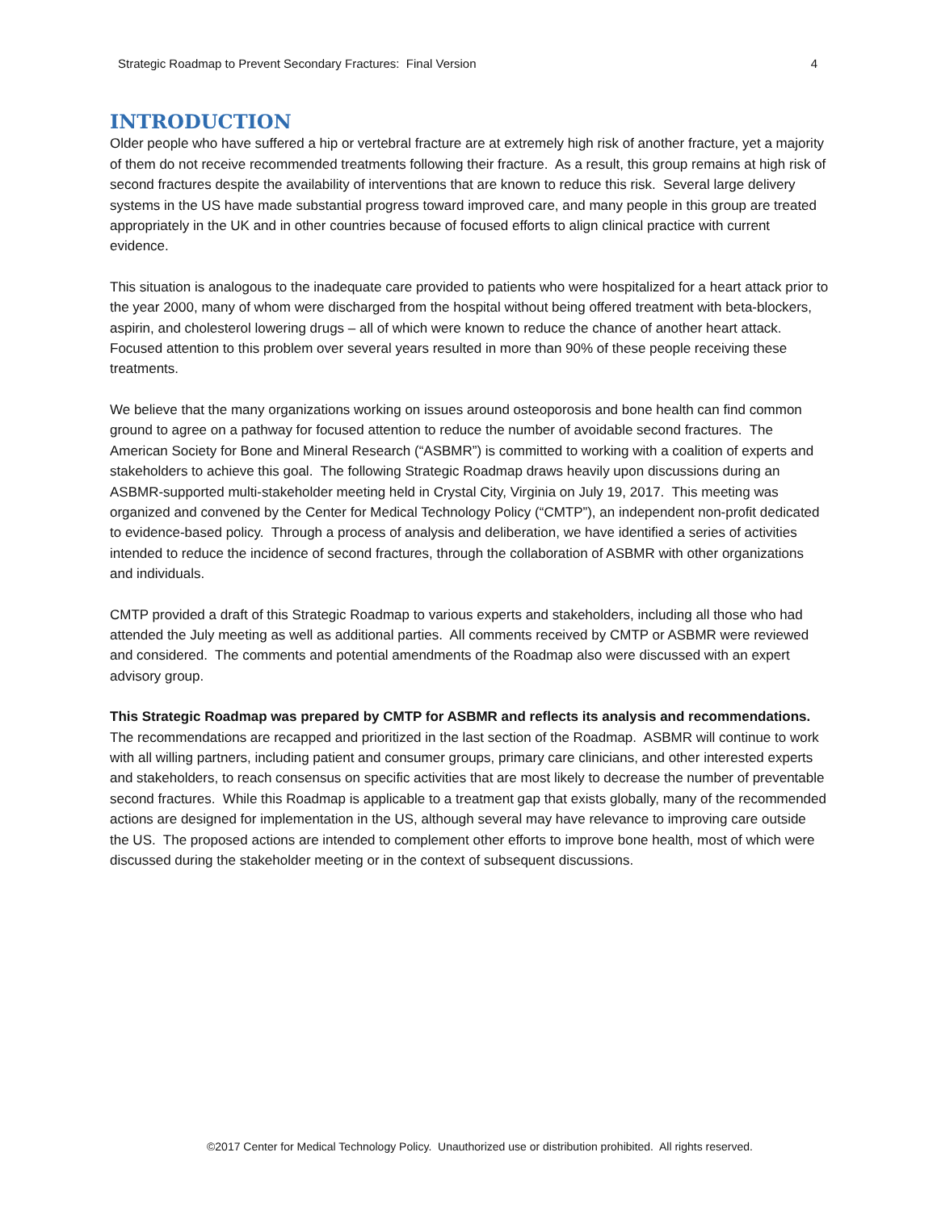Strategic Roadmap to Prevent Secondary Fractures: Final Version 4
INTRODUCTION
Older people who have suffered a hip or vertebral fracture are at extremely high risk of another fracture, yet a majority of them do not receive recommended treatments following their fracture. As a result, this group remains at high risk of second fractures despite the availability of interventions that are known to reduce this risk. Several large delivery systems in the US have made substantial progress toward improved care, and many people in this group are treated appropriately in the UK and in other countries because of focused efforts to align clinical practice with current evidence.
This situation is analogous to the inadequate care provided to patients who were hospitalized for a heart attack prior to the year 2000, many of whom were discharged from the hospital without being offered treatment with beta-blockers, aspirin, and cholesterol lowering drugs – all of which were known to reduce the chance of another heart attack. Focused attention to this problem over several years resulted in more than 90% of these people receiving these treatments.
We believe that the many organizations working on issues around osteoporosis and bone health can find common ground to agree on a pathway for focused attention to reduce the number of avoidable second fractures. The American Society for Bone and Mineral Research (“ASBMR”) is committed to working with a coalition of experts and stakeholders to achieve this goal. The following Strategic Roadmap draws heavily upon discussions during an ASBMR-supported multi-stakeholder meeting held in Crystal City, Virginia on July 19, 2017. This meeting was organized and convened by the Center for Medical Technology Policy (“CMTP”), an independent non-profit dedicated to evidence-based policy. Through a process of analysis and deliberation, we have identified a series of activities intended to reduce the incidence of second fractures, through the collaboration of ASBMR with other organizations and individuals.
CMTP provided a draft of this Strategic Roadmap to various experts and stakeholders, including all those who had attended the July meeting as well as additional parties. All comments received by CMTP or ASBMR were reviewed and considered. The comments and potential amendments of the Roadmap also were discussed with an expert advisory group.
This Strategic Roadmap was prepared by CMTP for ASBMR and reflects its analysis and recommendations. The recommendations are recapped and prioritized in the last section of the Roadmap. ASBMR will continue to work with all willing partners, including patient and consumer groups, primary care clinicians, and other interested experts and stakeholders, to reach consensus on specific activities that are most likely to decrease the number of preventable second fractures. While this Roadmap is applicable to a treatment gap that exists globally, many of the recommended actions are designed for implementation in the US, although several may have relevance to improving care outside the US. The proposed actions are intended to complement other efforts to improve bone health, most of which were discussed during the stakeholder meeting or in the context of subsequent discussions.
©2017 Center for Medical Technology Policy. Unauthorized use or distribution prohibited. All rights reserved.